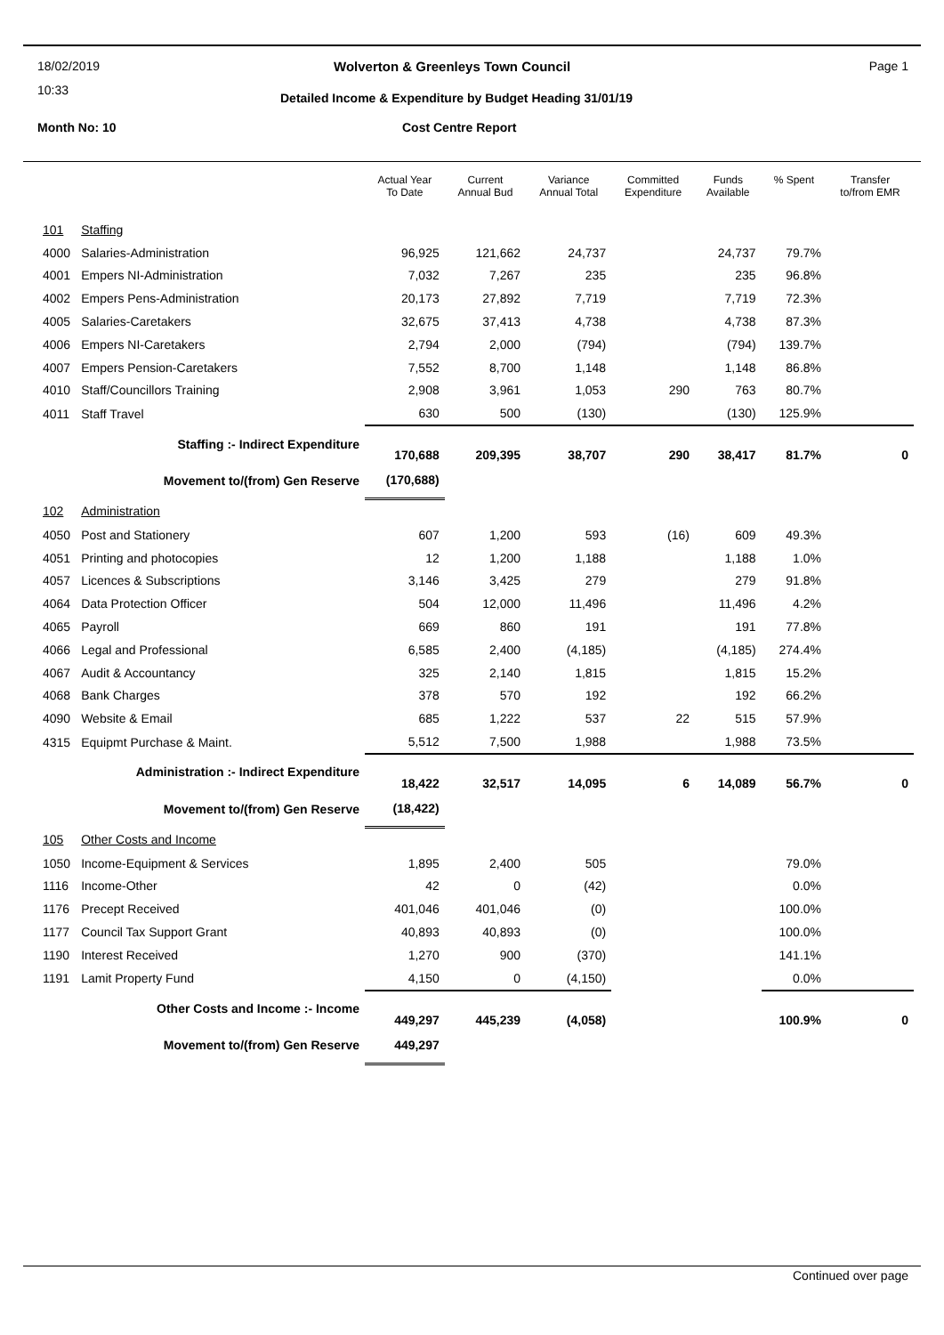18/02/2019
10:33
Wolverton & Greenleys Town Council
Page 1
Detailed Income & Expenditure by Budget Heading 31/01/19
Month No: 10 Cost Centre Report
| | | Actual Year To Date | Current Annual Bud | Variance Annual Total | Committed Expenditure | Funds Available | % Spent | Transfer to/from EMR |
| --- | --- | --- | --- | --- | --- | --- | --- | --- |
| 101 | Staffing | | | | | | | |
| 4000 | Salaries-Administration | 96,925 | 121,662 | 24,737 | | 24,737 | 79.7% | |
| 4001 | Empers NI-Administration | 7,032 | 7,267 | 235 | | 235 | 96.8% | |
| 4002 | Empers Pens-Administration | 20,173 | 27,892 | 7,719 | | 7,719 | 72.3% | |
| 4005 | Salaries-Caretakers | 32,675 | 37,413 | 4,738 | | 4,738 | 87.3% | |
| 4006 | Empers NI-Caretakers | 2,794 | 2,000 | (794) | | (794) | 139.7% | |
| 4007 | Empers Pension-Caretakers | 7,552 | 8,700 | 1,148 | | 1,148 | 86.8% | |
| 4010 | Staff/Councillors Training | 2,908 | 3,961 | 1,053 | 290 | 763 | 80.7% | |
| 4011 | Staff Travel | 630 | 500 | (130) | | (130) | 125.9% | |
| | Staffing :- Indirect Expenditure | 170,688 | 209,395 | 38,707 | 290 | 38,417 | 81.7% | 0 |
| | Movement to/(from) Gen Reserve | (170,688) | | | | | | |
| 102 | Administration | | | | | | | |
| 4050 | Post and Stationery | 607 | 1,200 | 593 | (16) | 609 | 49.3% | |
| 4051 | Printing and photocopies | 12 | 1,200 | 1,188 | | 1,188 | 1.0% | |
| 4057 | Licences & Subscriptions | 3,146 | 3,425 | 279 | | 279 | 91.8% | |
| 4064 | Data Protection Officer | 504 | 12,000 | 11,496 | | 11,496 | 4.2% | |
| 4065 | Payroll | 669 | 860 | 191 | | 191 | 77.8% | |
| 4066 | Legal and Professional | 6,585 | 2,400 | (4,185) | | (4,185) | 274.4% | |
| 4067 | Audit & Accountancy | 325 | 2,140 | 1,815 | | 1,815 | 15.2% | |
| 4068 | Bank Charges | 378 | 570 | 192 | | 192 | 66.2% | |
| 4090 | Website & Email | 685 | 1,222 | 537 | 22 | 515 | 57.9% | |
| 4315 | Equipmt Purchase & Maint. | 5,512 | 7,500 | 1,988 | | 1,988 | 73.5% | |
| | Administration :- Indirect Expenditure | 18,422 | 32,517 | 14,095 | 6 | 14,089 | 56.7% | 0 |
| | Movement to/(from) Gen Reserve | (18,422) | | | | | | |
| 105 | Other Costs and Income | | | | | | | |
| 1050 | Income-Equipment & Services | 1,895 | 2,400 | 505 | | | 79.0% | |
| 1116 | Income-Other | 42 | 0 | (42) | | | 0.0% | |
| 1176 | Precept Received | 401,046 | 401,046 | (0) | | | 100.0% | |
| 1177 | Council Tax Support Grant | 40,893 | 40,893 | (0) | | | 100.0% | |
| 1190 | Interest Received | 1,270 | 900 | (370) | | | 141.1% | |
| 1191 | Lamit Property Fund | 4,150 | 0 | (4,150) | | | 0.0% | |
| | Other Costs and Income :- Income | 449,297 | 445,239 | (4,058) | | | 100.9% | 0 |
| | Movement to/(from) Gen Reserve | 449,297 | | | | | | |
Continued over page